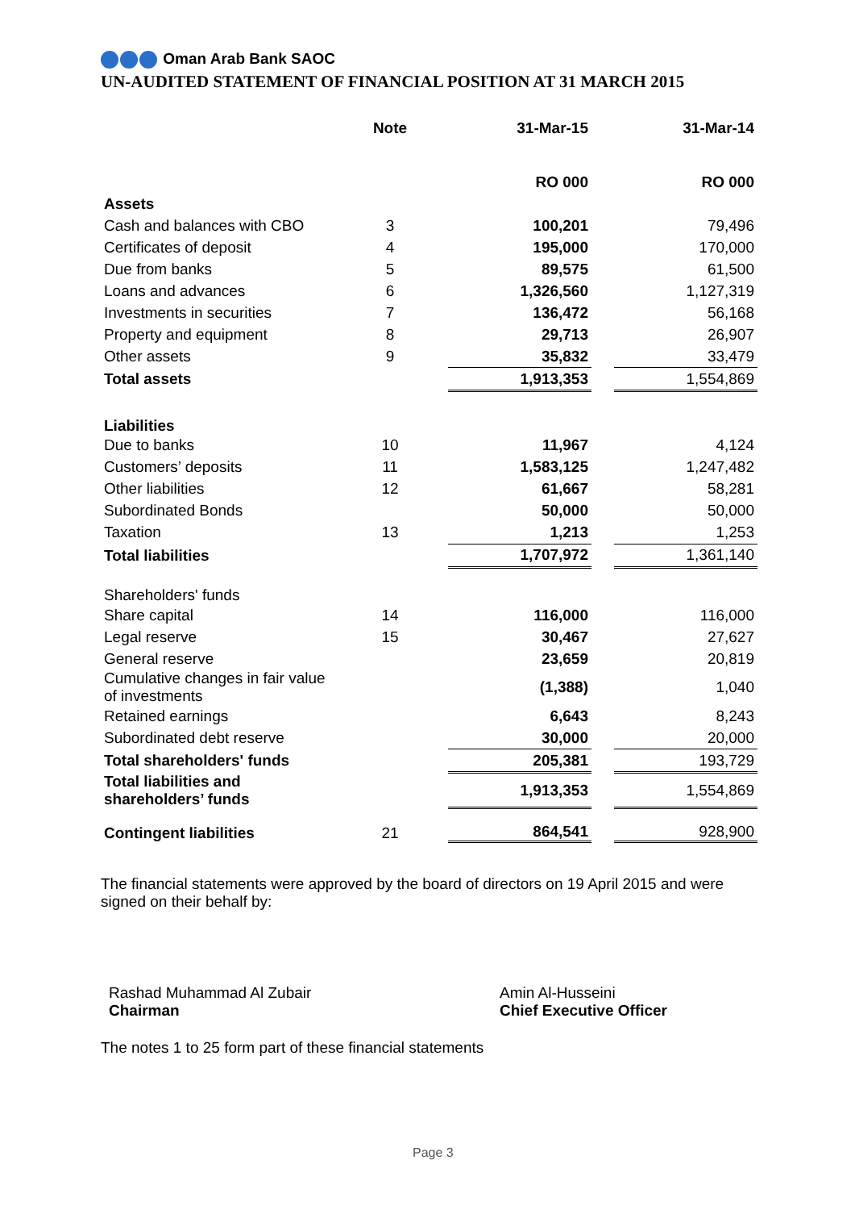Oman Arab Bank SAOC
UN-AUDITED STATEMENT OF FINANCIAL POSITION AT 31 MARCH 2015
| | Note | | 31-Mar-15 | | 31-Mar-14 |
| --- | --- | --- | --- | --- | --- |
| | | | RO 000 | | RO 000 |
| Assets | | | | | |
| Cash and balances with CBO | 3 | | 100,201 | | 79,496 |
| Certificates of deposit | 4 | | 195,000 | | 170,000 |
| Due from banks | 5 | | 89,575 | | 61,500 |
| Loans and advances | 6 | | 1,326,560 | | 1,127,319 |
| Investments in securities | 7 | | 136,472 | | 56,168 |
| Property and equipment | 8 | | 29,713 | | 26,907 |
| Other assets | 9 | | 35,832 | | 33,479 |
| Total assets | | | 1,913,353 | | 1,554,869 |
| Liabilities | | | | | |
| Due to banks | 10 | | 11,967 | | 4,124 |
| Customers’ deposits | 11 | | 1,583,125 | | 1,247,482 |
| Other liabilities | 12 | | 61,667 | | 58,281 |
| Subordinated Bonds | | | 50,000 | | 50,000 |
| Taxation | 13 | | 1,213 | | 1,253 |
| Total liabilities | | | 1,707,972 | | 1,361,140 |
| Shareholders' funds | | | | | |
| Share capital | 14 | | 116,000 | | 116,000 |
| Legal reserve | 15 | | 30,467 | | 27,627 |
| General reserve | | | 23,659 | | 20,819 |
| Cumulative changes in fair value of investments | | | (1,388) | | 1,040 |
| Retained earnings | | | 6,643 | | 8,243 |
| Subordinated debt reserve | | | 30,000 | | 20,000 |
| Total shareholders' funds | | | 205,381 | | 193,729 |
| Total liabilities and shareholders’ funds | | | 1,913,353 | | 1,554,869 |
| Contingent liabilities | 21 | | 864,541 | | 928,900 |
The financial statements were approved by the board of directors on 19 April 2015 and were signed on their behalf by:
Rashad Muhammad Al Zubair
Chairman
Amin Al-Husseini
Chief Executive Officer
The notes 1 to 25 form part of these financial statements
Page 3